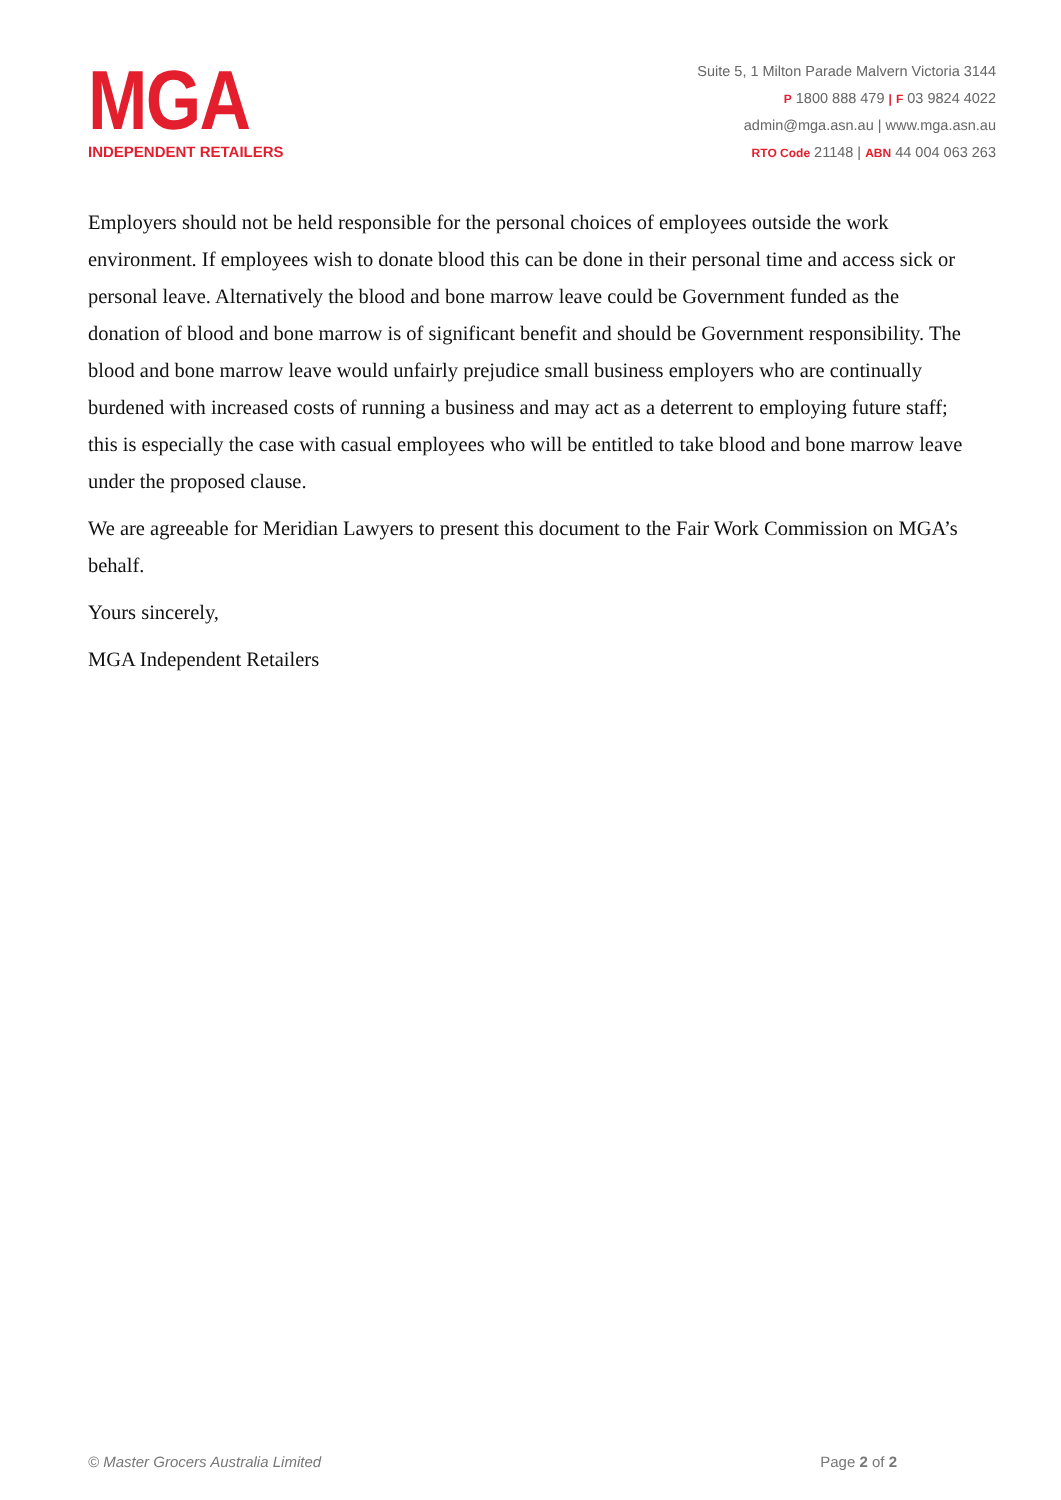MGA
INDEPENDENT RETAILERS
Suite 5, 1 Milton Parade Malvern Victoria 3144
P 1800 888 479 | F 03 9824 4022
admin@mga.asn.au | www.mga.asn.au
RTO Code 21148 | ABN 44 004 063 263
Employers should not be held responsible for the personal choices of employees outside the work environment. If employees wish to donate blood this can be done in their personal time and access sick or personal leave. Alternatively the blood and bone marrow leave could be Government funded as the donation of blood and bone marrow is of significant benefit and should be Government responsibility. The blood and bone marrow leave would unfairly prejudice small business employers who are continually burdened with increased costs of running a business and may act as a deterrent to employing future staff; this is especially the case with casual employees who will be entitled to take blood and bone marrow leave under the proposed clause.
We are agreeable for Meridian Lawyers to present this document to the Fair Work Commission on MGA’s behalf.
Yours sincerely,
MGA Independent Retailers
© Master Grocers Australia Limited Page 2 of 2